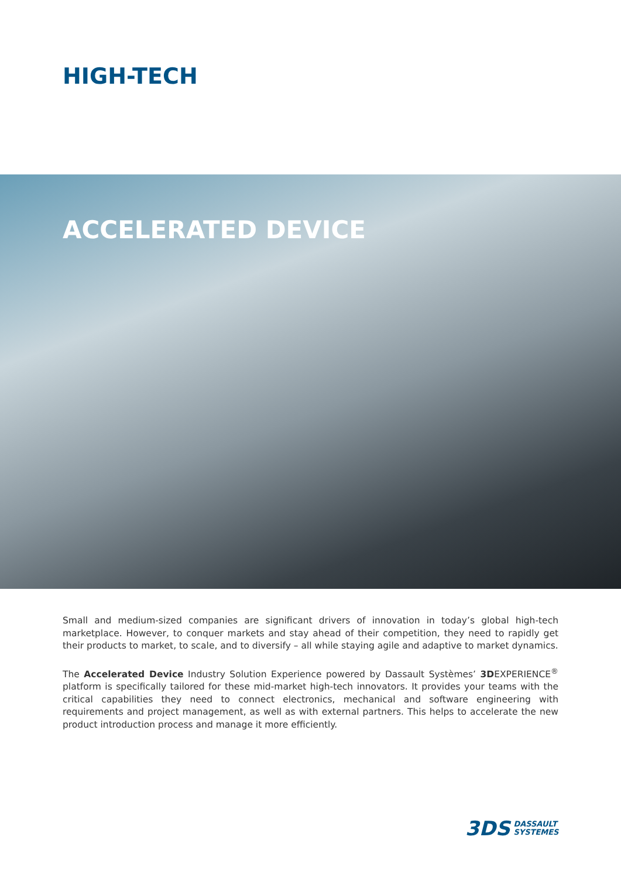HIGH-TECH
ACCELERATED DEVICE
Small and medium-sized companies are significant drivers of innovation in today’s global high-tech marketplace. However, to conquer markets and stay ahead of their competition, they need to rapidly get their products to market, to scale, and to diversify – all while staying agile and adaptive to market dynamics.
The Accelerated Device Industry Solution Experience powered by Dassault Systèmes’ 3DEXPERIENCE<sup>®</sup> platform is specifically tailored for these mid-market high-tech innovators. It provides your teams with the critical capabilities they need to connect electronics, mechanical and software engineering with requirements and project management, as well as with external partners. This helps to accelerate the new product introduction process and manage it more efficiently.
3DS DASSAULT
SYSTEMES